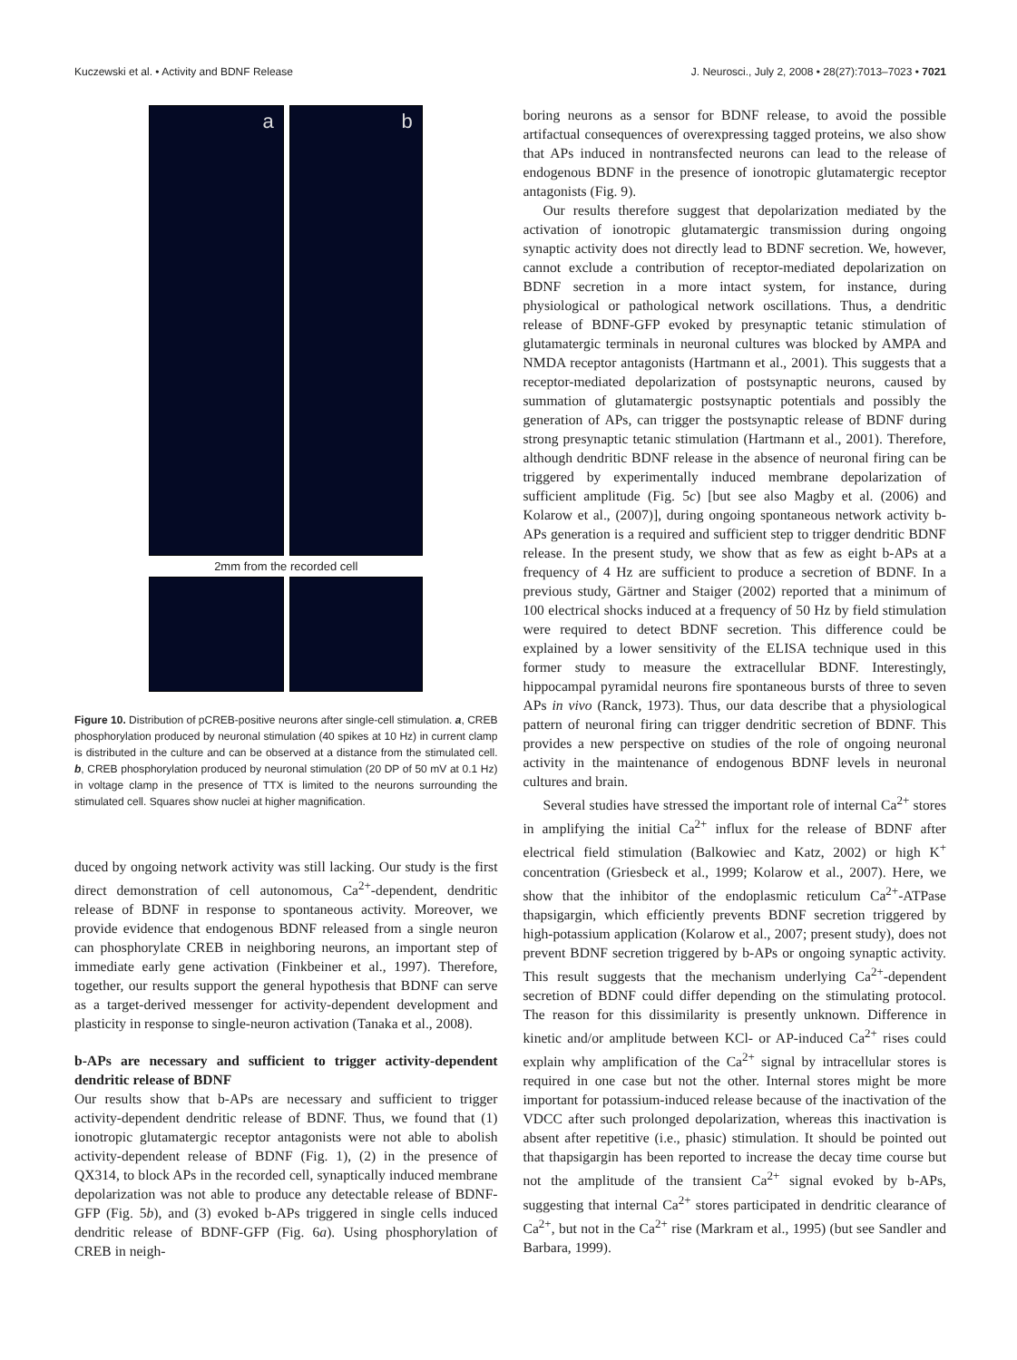Kuczewski et al. • Activity and BDNF Release J. Neurosci., July 2, 2008 • 28(27):7013–7023 • 7021
a
b
2mm from the recorded cell
Figure 10. Distribution of pCREB-positive neurons after single-cell stimulation. a, CREB phosphorylation produced by neuronal stimulation (40 spikes at 10 Hz) in current clamp is distributed in the culture and can be observed at a distance from the stimulated cell. b, CREB phosphorylation produced by neuronal stimulation (20 DP of 50 mV at 0.1 Hz) in voltage clamp in the presence of TTX is limited to the neurons surrounding the stimulated cell. Squares show nuclei at higher magnification.
duced by ongoing network activity was still lacking. Our study is the first direct demonstration of cell autonomous, Ca<sup>2+</sup>-dependent, dendritic release of BDNF in response to spontaneous activity. Moreover, we provide evidence that endogenous BDNF released from a single neuron can phosphorylate CREB in neighboring neurons, an important step of immediate early gene activation (Finkbeiner et al., 1997). Therefore, together, our results support the general hypothesis that BDNF can serve as a target-derived messenger for activity-dependent development and plasticity in response to single-neuron activation (Tanaka et al., 2008).
b-APs are necessary and sufficient to trigger activity-dependent dendritic release of BDNF
Our results show that b-APs are necessary and sufficient to trigger activity-dependent dendritic release of BDNF. Thus, we found that (1) ionotropic glutamatergic receptor antagonists were not able to abolish activity-dependent release of BDNF (Fig. 1), (2) in the presence of QX314, to block APs in the recorded cell, synaptically induced membrane depolarization was not able to produce any detectable release of BDNF-GFP (Fig. 5b), and (3) evoked b-APs triggered in single cells induced dendritic release of BDNF-GFP (Fig. 6a). Using phosphorylation of CREB in neigh-
boring neurons as a sensor for BDNF release, to avoid the possible artifactual consequences of overexpressing tagged proteins, we also show that APs induced in nontransfected neurons can lead to the release of endogenous BDNF in the presence of ionotropic glutamatergic receptor antagonists (Fig. 9).
Our results therefore suggest that depolarization mediated by the activation of ionotropic glutamatergic transmission during ongoing synaptic activity does not directly lead to BDNF secretion. We, however, cannot exclude a contribution of receptor-mediated depolarization on BDNF secretion in a more intact system, for instance, during physiological or pathological network oscillations. Thus, a dendritic release of BDNF-GFP evoked by presynaptic tetanic stimulation of glutamatergic terminals in neuronal cultures was blocked by AMPA and NMDA receptor antagonists (Hartmann et al., 2001). This suggests that a receptor-mediated depolarization of postsynaptic neurons, caused by summation of glutamatergic postsynaptic potentials and possibly the generation of APs, can trigger the postsynaptic release of BDNF during strong presynaptic tetanic stimulation (Hartmann et al., 2001). Therefore, although dendritic BDNF release in the absence of neuronal firing can be triggered by experimentally induced membrane depolarization of sufficient amplitude (Fig. 5c) [but see also Magby et al. (2006) and Kolarow et al., (2007)], during ongoing spontaneous network activity b-APs generation is a required and sufficient step to trigger dendritic BDNF release. In the present study, we show that as few as eight b-APs at a frequency of 4 Hz are sufficient to produce a secretion of BDNF. In a previous study, Gärtner and Staiger (2002) reported that a minimum of 100 electrical shocks induced at a frequency of 50 Hz by field stimulation were required to detect BDNF secretion. This difference could be explained by a lower sensitivity of the ELISA technique used in this former study to measure the extracellular BDNF. Interestingly, hippocampal pyramidal neurons fire spontaneous bursts of three to seven APs in vivo (Ranck, 1973). Thus, our data describe that a physiological pattern of neuronal firing can trigger dendritic secretion of BDNF. This provides a new perspective on studies of the role of ongoing neuronal activity in the maintenance of endogenous BDNF levels in neuronal cultures and brain.
Several studies have stressed the important role of internal Ca<sup>2+</sup> stores in amplifying the initial Ca<sup>2+</sup> influx for the release of BDNF after electrical field stimulation (Balkowiec and Katz, 2002) or high K<sup>+</sup> concentration (Griesbeck et al., 1999; Kolarow et al., 2007). Here, we show that the inhibitor of the endoplasmic reticulum Ca<sup>2+</sup>-ATPase thapsigargin, which efficiently prevents BDNF secretion triggered by high-potassium application (Kolarow et al., 2007; present study), does not prevent BDNF secretion triggered by b-APs or ongoing synaptic activity. This result suggests that the mechanism underlying Ca<sup>2+</sup>-dependent secretion of BDNF could differ depending on the stimulating protocol. The reason for this dissimilarity is presently unknown. Difference in kinetic and/or amplitude between KCl- or AP-induced Ca<sup>2+</sup> rises could explain why amplification of the Ca<sup>2+</sup> signal by intracellular stores is required in one case but not the other. Internal stores might be more important for potassium-induced release because of the inactivation of the VDCC after such prolonged depolarization, whereas this inactivation is absent after repetitive (i.e., phasic) stimulation. It should be pointed out that thapsigargin has been reported to increase the decay time course but not the amplitude of the transient Ca<sup>2+</sup> signal evoked by b-APs, suggesting that internal Ca<sup>2+</sup> stores participated in dendritic clearance of Ca<sup>2+</sup>, but not in the Ca<sup>2+</sup> rise (Markram et al., 1995) (but see Sandler and Barbara, 1999).